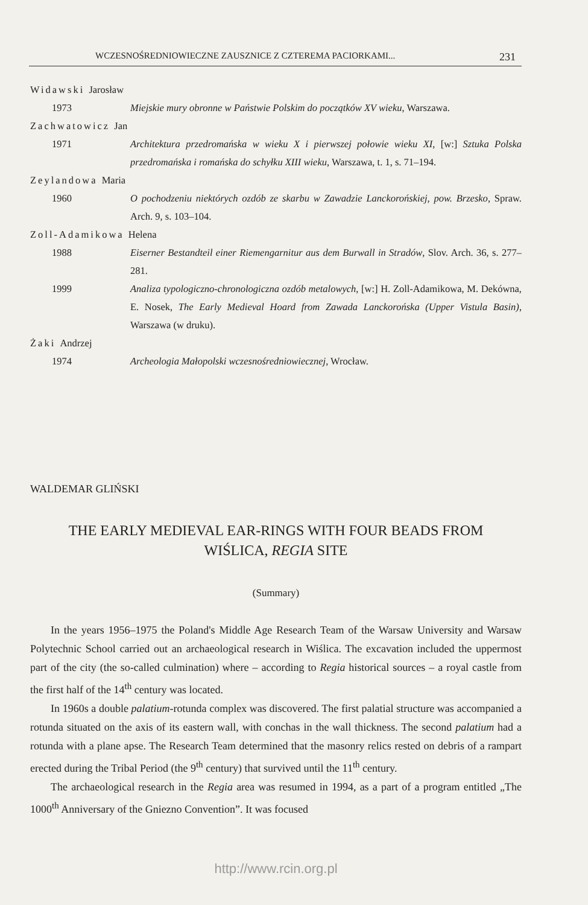WCZESNOŚREDNIOWIECZNE ZAUSZNICE Z CZTEREMA PACIORKAMI... 231
Widawski Jarosław
1973 Miejskie mury obronne w Państwie Polskim do początków XV wieku, Warszawa.
Zachwatowicz Jan
1971 Architektura przedromańska w wieku X i pierwszej połowie wieku XI, [w:] Sztuka Polska przedromańska i romańska do schyłku XIII wieku, Warszawa, t. 1, s. 71–194.
Zeylandowa Maria
1960 O pochodzeniu niektórych ozdób ze skarbu w Zawadzie Lanckorońskiej, pow. Brzesko, Spraw. Arch. 9, s. 103–104.
Zoll-Adamikowa Helena
1988 Eiserner Bestandteil einer Riemengarnitur aus dem Burwall in Stradów, Slov. Arch. 36, s. 277–281.
1999 Analiza typologiczno-chronologiczna ozdób metalowych, [w:] H. Zoll-Adamikowa, M. Dekówna, E. Nosek, The Early Medieval Hoard from Zawada Lanckorońska (Upper Vistula Basin), Warszawa (w druku).
Żaki Andrzej
1974 Archeologia Małopolski wczesnośredniowiecznej, Wrocław.
WALDEMAR GLIŃSKI
THE EARLY MEDIEVAL EAR-RINGS WITH FOUR BEADS FROM
WIŚLICA, REGIA SITE
(Summary)
In the years 1956–1975 the Poland's Middle Age Research Team of the Warsaw University and Warsaw Polytechnic School carried out an archaeological research in Wiślica. The excavation included the uppermost part of the city (the so-called culmination) where – according to Regia historical sources – a royal castle from the first half of the 14<sup>th</sup> century was located.
In 1960s a double palatium-rotunda complex was discovered. The first palatial structure was accompanied a rotunda situated on the axis of its eastern wall, with conchas in the wall thickness. The second palatium had a rotunda with a plane apse. The Research Team determined that the masonry relics rested on debris of a rampart erected during the Tribal Period (the 9<sup>th</sup> century) that survived until the 11<sup>th</sup> century.
The archaeological research in the Regia area was resumed in 1994, as a part of a program entitled „The 1000<sup>th</sup> Anniversary of the Gniezno Convention”. It was focused
http://www.rcin.org.pl